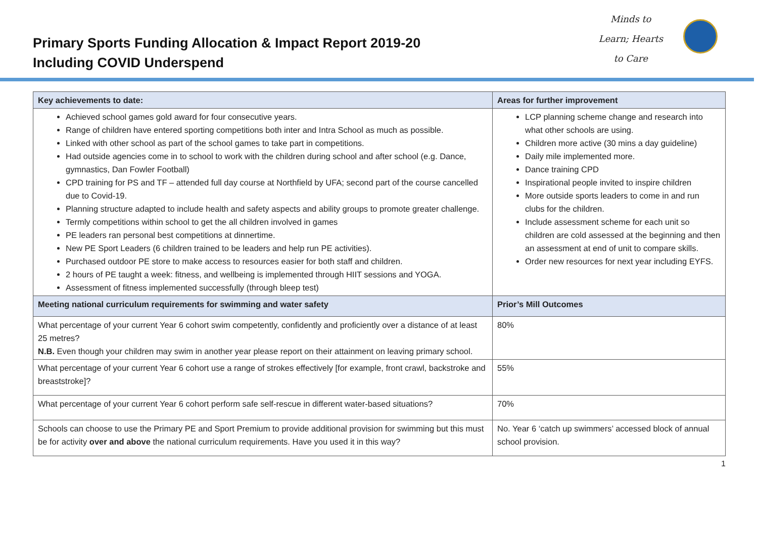Primary Sports Funding Allocation & Impact Report 2019-20
Including COVID Underspend
Minds to
Learn; Hearts
to Care
| Key achievements to date: | Areas for further improvement |
| --- | --- |
| Achieved school games gold award for four consecutive years. Range of children have entered sporting competitions both inter and Intra School as much as possible. Linked with other school as part of the school games to take part in competitions. Had outside agencies come in to school to work with the children during school and after school (e.g. Dance, gymnastics, Dan Fowler Football) CPD training for PS and TF – attended full day course at Northfield by UFA; second part of the course cancelled due to Covid-19. Planning structure adapted to include health and safety aspects and ability groups to promote greater challenge. Termly competitions within school to get the all children involved in games PE leaders ran personal best competitions at dinnertime. New PE Sport Leaders (6 children trained to be leaders and help run PE activities). Purchased outdoor PE store to make access to resources easier for both staff and children. 2 hours of PE taught a week: fitness, and wellbeing is implemented through HIIT sessions and YOGA. Assessment of fitness implemented successfully (through bleep test) | LCP planning scheme change and research into what other schools are using. Children more active (30 mins a day guideline) Daily mile implemented more. Dance training CPD Inspirational people invited to inspire children More outside sports leaders to come in and run clubs for the children. Include assessment scheme for each unit so children are cold assessed at the beginning and then an assessment at end of unit to compare skills. Order new resources for next year including EYFS. |
| Meeting national curriculum requirements for swimming and water safety | Prior’s Mill Outcomes |
| What percentage of your current Year 6 cohort swim competently, confidently and proficiently over a distance of at least 25 metres? N.B. Even though your children may swim in another year please report on their attainment on leaving primary school. | 80% |
| What percentage of your current Year 6 cohort use a range of strokes effectively [for example, front crawl, backstroke and breaststroke]? | 55% |
| What percentage of your current Year 6 cohort perform safe self-rescue in different water-based situations? | 70% |
| Schools can choose to use the Primary PE and Sport Premium to provide additional provision for swimming but this must be for activity over and above the national curriculum requirements. Have you used it in this way? | No. Year 6 ‘catch up swimmers’ accessed block of annual school provision. |
1